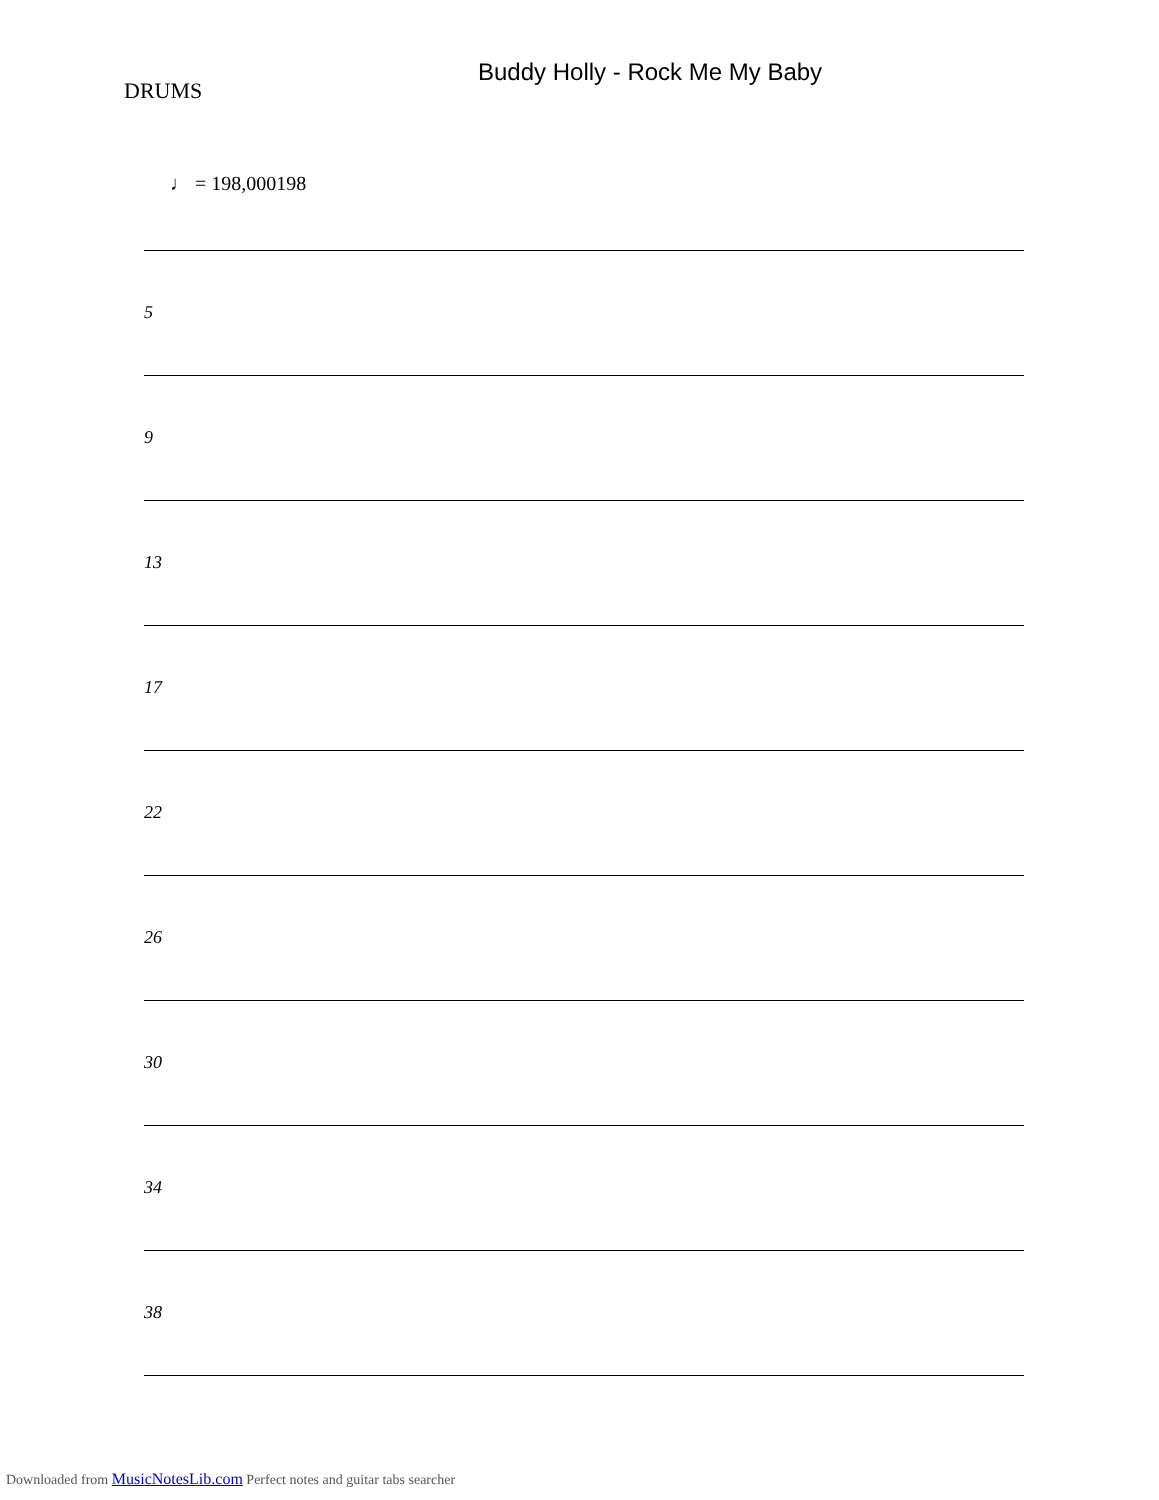Buddy Holly - Rock Me My Baby
DRUMS
♩ = 198,000198
5
9
13
17
22
26
30
34
38
Downloaded from MusicNotesLib.com Perfect notes and guitar tabs searcher